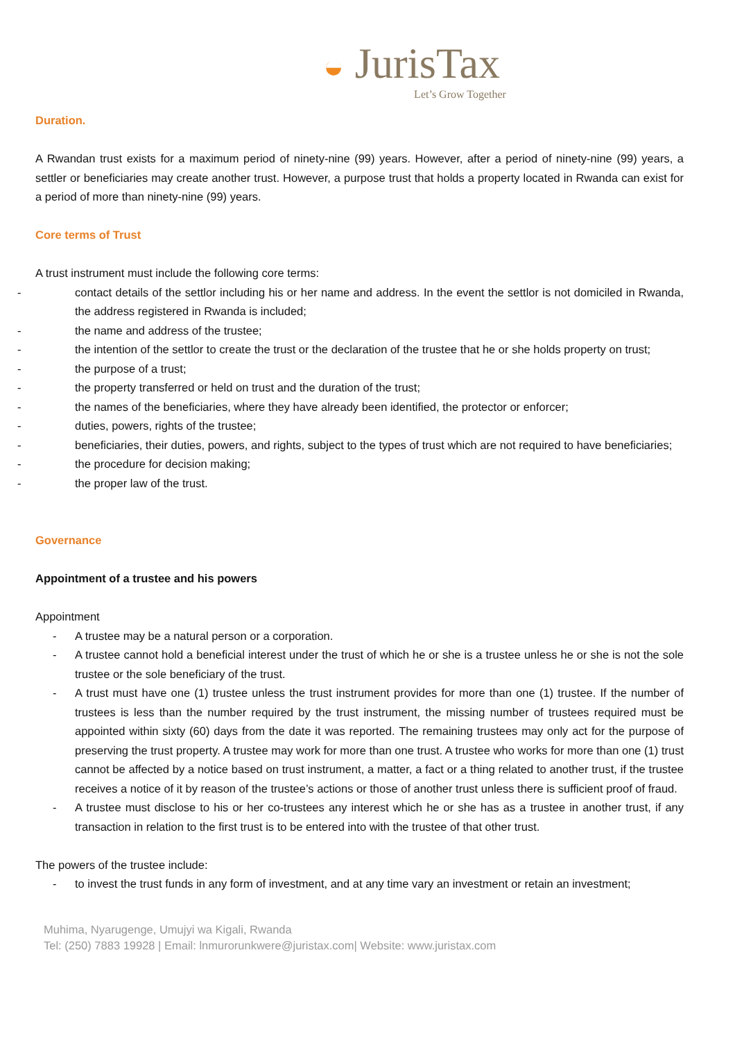◒ JurisTax
Let’s Grow Together
Duration.
A Rwandan trust exists for a maximum period of ninety-nine (99) years. However, after a period of ninety-nine (99) years, a settler or beneficiaries may create another trust. However, a purpose trust that holds a property located in Rwanda can exist for a period of more than ninety-nine (99) years.
Core terms of Trust
A trust instrument must include the following core terms:
- contact details of the settlor including his or her name and address. In the event the settlor is not domiciled in Rwanda, the address registered in Rwanda is included;
- the name and address of the trustee;
- the intention of the settlor to create the trust or the declaration of the trustee that he or she holds property on trust;
- the purpose of a trust;
- the property transferred or held on trust and the duration of the trust;
- the names of the beneficiaries, where they have already been identified, the protector or enforcer;
- duties, powers, rights of the trustee;
- beneficiaries, their duties, powers, and rights, subject to the types of trust which are not required to have beneficiaries;
- the procedure for decision making;
- the proper law of the trust.
Governance
Appointment of a trustee and his powers
Appointment
- A trustee may be a natural person or a corporation.
- A trustee cannot hold a beneficial interest under the trust of which he or she is a trustee unless he or she is not the sole trustee or the sole beneficiary of the trust.
- A trust must have one (1) trustee unless the trust instrument provides for more than one (1) trustee. If the number of trustees is less than the number required by the trust instrument, the missing number of trustees required must be appointed within sixty (60) days from the date it was reported. The remaining trustees may only act for the purpose of preserving the trust property. A trustee may work for more than one trust. A trustee who works for more than one (1) trust cannot be affected by a notice based on trust instrument, a matter, a fact or a thing related to another trust, if the trustee receives a notice of it by reason of the trustee’s actions or those of another trust unless there is sufficient proof of fraud.
- A trustee must disclose to his or her co-trustees any interest which he or she has as a trustee in another trust, if any transaction in relation to the first trust is to be entered into with the trustee of that other trust.
The powers of the trustee include:
- to invest the trust funds in any form of investment, and at any time vary an investment or retain an investment;
Muhima, Nyarugenge, Umujyi wa Kigali, Rwanda
Tel: (250) 7883 19928 | Email: lnmurorunkwere@juristax.com| Website: www.juristax.com